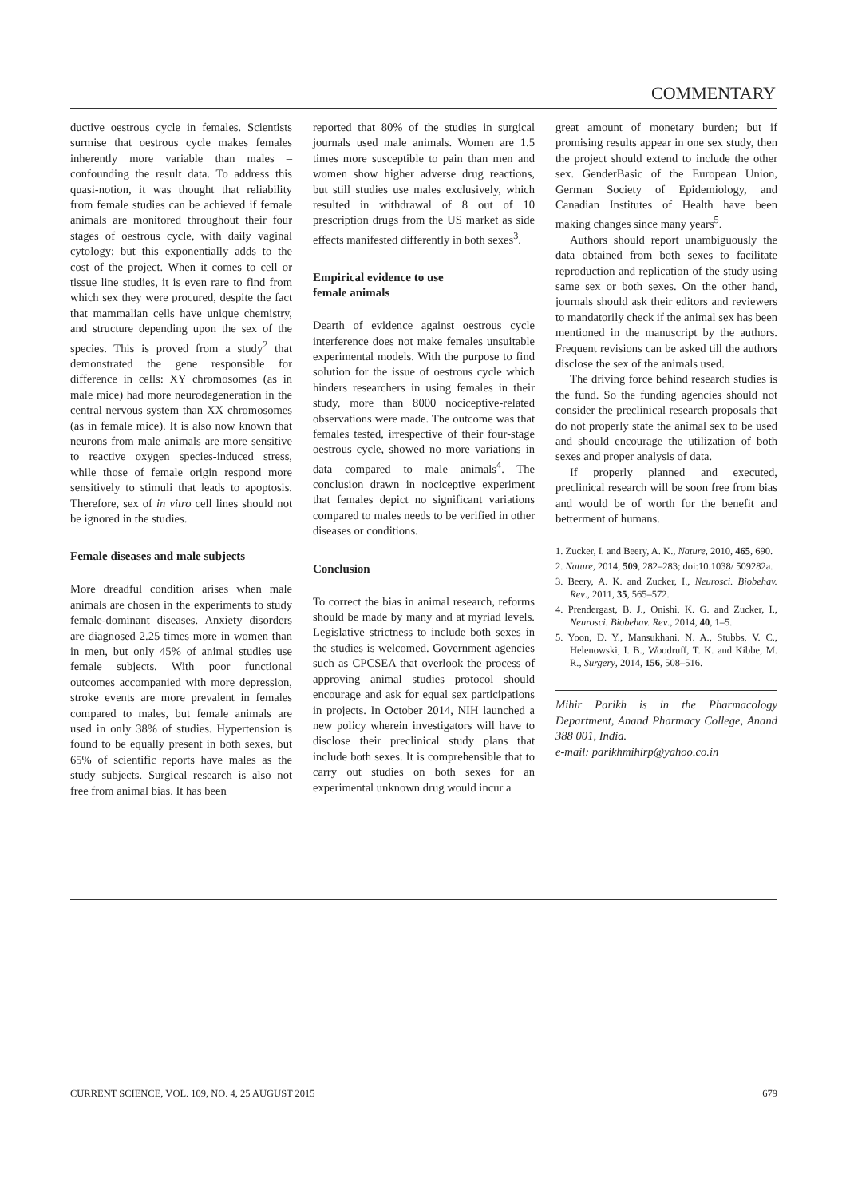COMMENTARY
ductive oestrous cycle in females. Scientists surmise that oestrous cycle makes females inherently more variable than males – confounding the result data. To address this quasi-notion, it was thought that reliability from female studies can be achieved if female animals are monitored throughout their four stages of oestrous cycle, with daily vaginal cytology; but this exponentially adds to the cost of the project. When it comes to cell or tissue line studies, it is even rare to find from which sex they were procured, despite the fact that mammalian cells have unique chemistry, and structure depending upon the sex of the species. This is proved from a study<sup>2</sup> that demonstrated the gene responsible for difference in cells: XY chromosomes (as in male mice) had more neurodegeneration in the central nervous system than XX chromosomes (as in female mice). It is also now known that neurons from male animals are more sensitive to reactive oxygen species-induced stress, while those of female origin respond more sensitively to stimuli that leads to apoptosis. Therefore, sex of in vitro cell lines should not be ignored in the studies.
Female diseases and male subjects
More dreadful condition arises when male animals are chosen in the experiments to study female-dominant diseases. Anxiety disorders are diagnosed 2.25 times more in women than in men, but only 45% of animal studies use female subjects. With poor functional outcomes accompanied with more depression, stroke events are more prevalent in females compared to males, but female animals are used in only 38% of studies. Hypertension is found to be equally present in both sexes, but 65% of scientific reports have males as the study subjects. Surgical research is also not free from animal bias. It has been
reported that 80% of the studies in surgical journals used male animals. Women are 1.5 times more susceptible to pain than men and women show higher adverse drug reactions, but still studies use males exclusively, which resulted in withdrawal of 8 out of 10 prescription drugs from the US market as side effects manifested differently in both sexes<sup>3</sup>.
Empirical evidence to use
female animals
Dearth of evidence against oestrous cycle interference does not make females unsuitable experimental models. With the purpose to find solution for the issue of oestrous cycle which hinders researchers in using females in their study, more than 8000 nociceptive-related observations were made. The outcome was that females tested, irrespective of their four-stage oestrous cycle, showed no more variations in data compared to male animals<sup>4</sup>. The conclusion drawn in nociceptive experiment that females depict no significant variations compared to males needs to be verified in other diseases or conditions.
Conclusion
To correct the bias in animal research, reforms should be made by many and at myriad levels. Legislative strictness to include both sexes in the studies is welcomed. Government agencies such as CPCSEA that overlook the process of approving animal studies protocol should encourage and ask for equal sex participations in projects. In October 2014, NIH launched a new policy wherein investigators will have to disclose their preclinical study plans that include both sexes. It is comprehensible that to carry out studies on both sexes for an experimental unknown drug would incur a
great amount of monetary burden; but if promising results appear in one sex study, then the project should extend to include the other sex. GenderBasic of the European Union, German Society of Epidemiology, and Canadian Institutes of Health have been making changes since many years<sup>5</sup>.
Authors should report unambiguously the data obtained from both sexes to facilitate reproduction and replication of the study using same sex or both sexes. On the other hand, journals should ask their editors and reviewers to mandatorily check if the animal sex has been mentioned in the manuscript by the authors. Frequent revisions can be asked till the authors disclose the sex of the animals used.
The driving force behind research studies is the fund. So the funding agencies should not consider the preclinical research proposals that do not properly state the animal sex to be used and should encourage the utilization of both sexes and proper analysis of data.
If properly planned and executed, preclinical research will be soon free from bias and would be of worth for the benefit and betterment of humans.
1. Zucker, I. and Beery, A. K., Nature, 2010, 465, 690.
2. Nature, 2014, 509, 282–283; doi:10.1038/ 509282a.
3. Beery, A. K. and Zucker, I., Neurosci. Biobehav. Rev., 2011, 35, 565–572.
4. Prendergast, B. J., Onishi, K. G. and Zucker, I., Neurosci. Biobehav. Rev., 2014, 40, 1–5.
5. Yoon, D. Y., Mansukhani, N. A., Stubbs, V. C., Helenowski, I. B., Woodruff, T. K. and Kibbe, M. R., Surgery, 2014, 156, 508–516.
Mihir Parikh is in the Pharmacology Department, Anand Pharmacy College, Anand 388 001, India.
e-mail: parikhmihirp@yahoo.co.in
CURRENT SCIENCE, VOL. 109, NO. 4, 25 AUGUST 2015 679